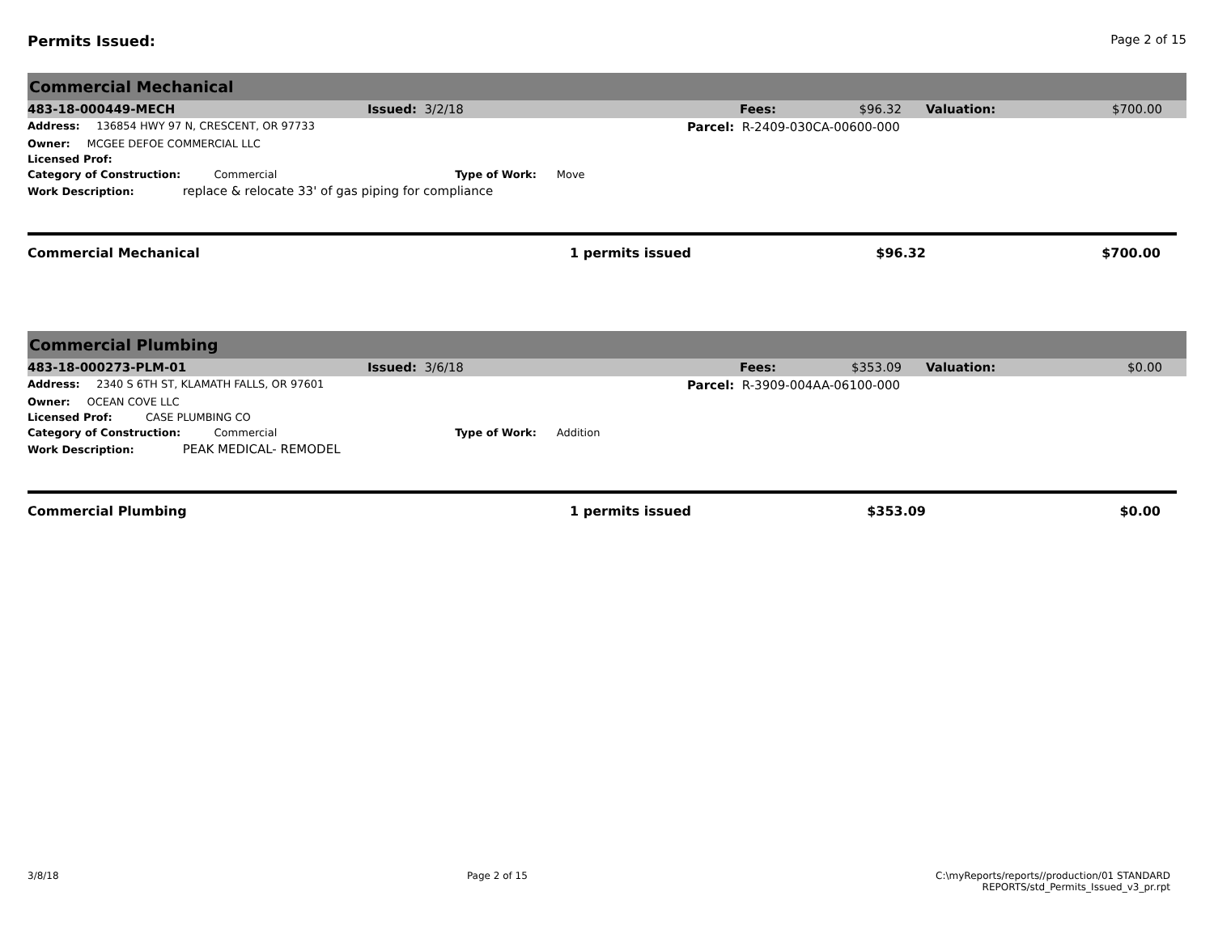Permits Issued:
Page 2 of 15
Commercial Mechanical
| 483-18-000449-MECH | Issued: 3/2/18 | Fees: | $96.32 | Valuation: | $700.00 |
| Address: 136854 HWY 97 N, CRESCENT, OR 97733 | Parcel: R-2409-030CA-00600-000 |
| Owner: MCGEE DEFOE COMMERCIAL LLC | |
| Licensed Prof: | |
| Category of Construction: Commercial Type of Work: Move | |
| Work Description: replace & relocate 33' of gas piping for compliance | |
| Commercial Mechanical | 1 permits issued | $96.32 | $700.00 |
Commercial Plumbing
| 483-18-000273-PLM-01 | Issued: 3/6/18 | Fees: | $353.09 | Valuation: | $0.00 |
| Address: 2340 S 6TH ST, KLAMATH FALLS, OR 97601 | Parcel: R-3909-004AA-06100-000 |
| Owner: OCEAN COVE LLC | |
| Licensed Prof: CASE PLUMBING CO | |
| Category of Construction: Commercial Type of Work: Addition | |
| Work Description: PEAK MEDICAL- REMODEL | |
| Commercial Plumbing | 1 permits issued | $353.09 | $0.00 |
3/8/18 Page 2 of 15 C:\myReports/reports//production/01 STANDARD
REPORTS/std_Permits_Issued_v3_pr.rpt